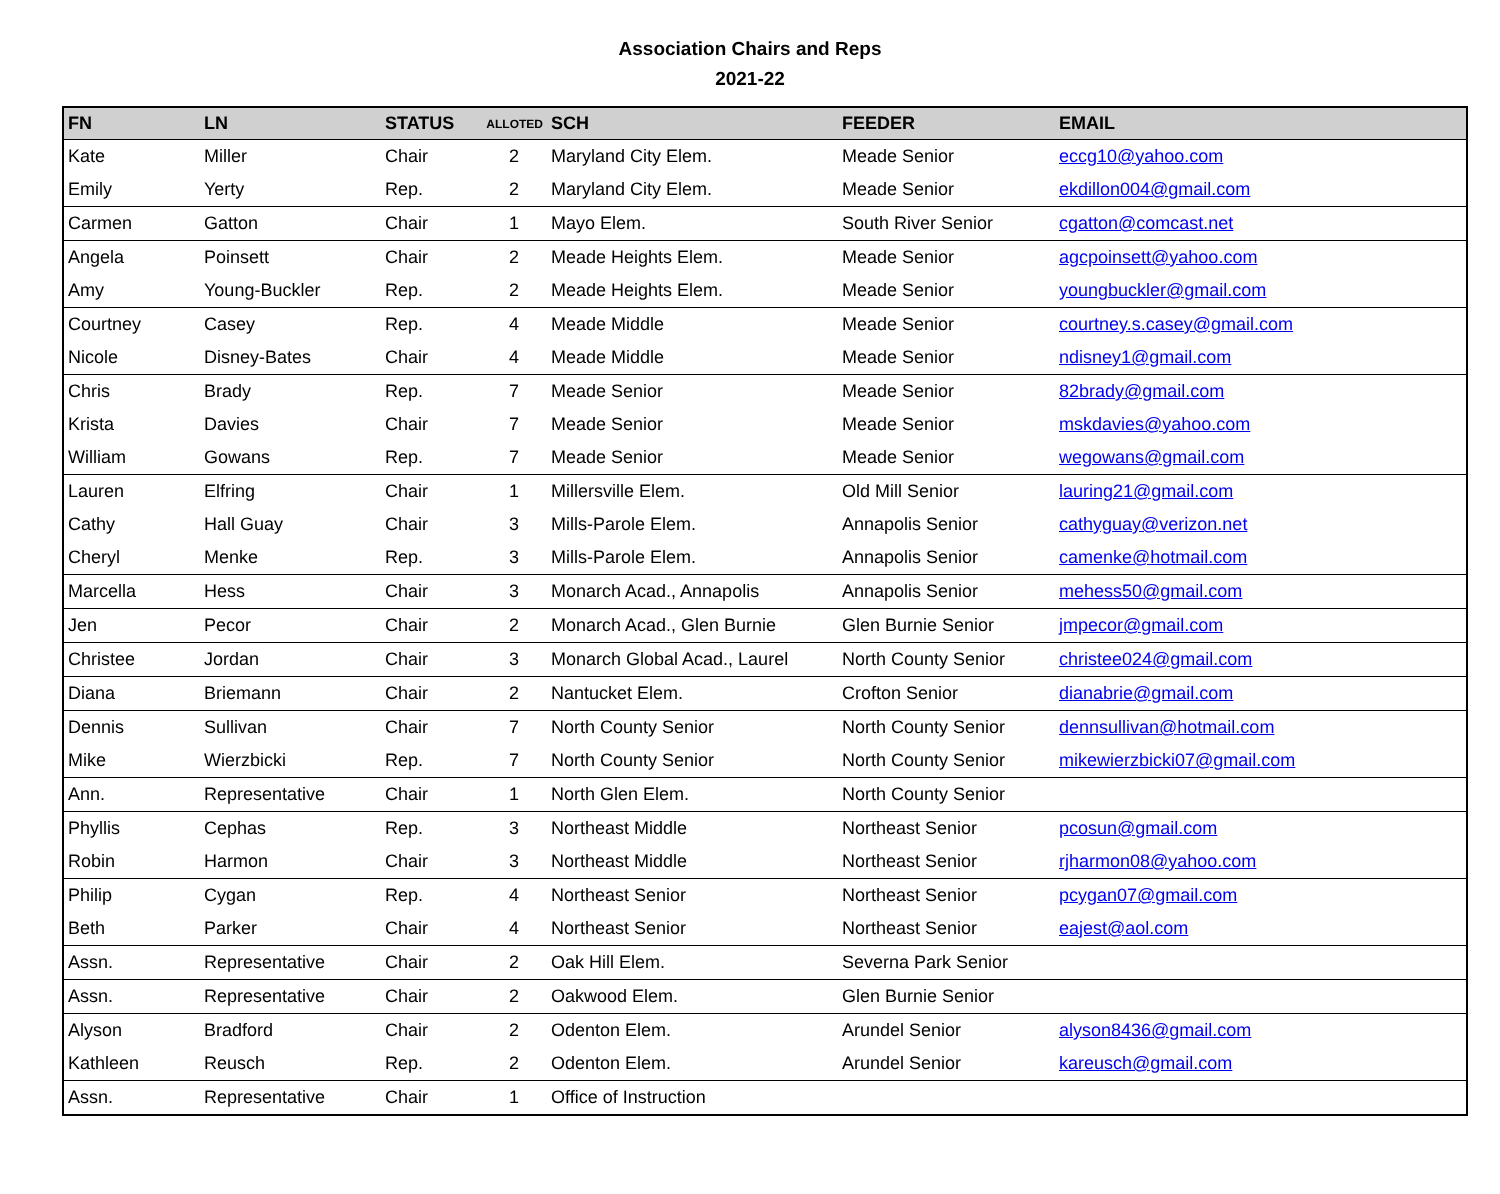Association Chairs and Reps
2021-22
| FN | LN | STATUS | ALLOTED | SCH | FEEDER | EMAIL |
| --- | --- | --- | --- | --- | --- | --- |
| Kate | Miller | Chair | 2 | Maryland City Elem. | Meade Senior | eccg10@yahoo.com |
| Emily | Yerty | Rep. | 2 | Maryland City Elem. | Meade Senior | ekdillon004@gmail.com |
| Carmen | Gatton | Chair | 1 | Mayo Elem. | South River Senior | cgatton@comcast.net |
| Angela | Poinsett | Chair | 2 | Meade Heights Elem. | Meade Senior | agcpoinsett@yahoo.com |
| Amy | Young-Buckler | Rep. | 2 | Meade Heights Elem. | Meade Senior | youngbuckler@gmail.com |
| Courtney | Casey | Rep. | 4 | Meade Middle | Meade Senior | courtney.s.casey@gmail.com |
| Nicole | Disney-Bates | Chair | 4 | Meade Middle | Meade Senior | ndisney1@gmail.com |
| Chris | Brady | Rep. | 7 | Meade Senior | Meade Senior | 82brady@gmail.com |
| Krista | Davies | Chair | 7 | Meade Senior | Meade Senior | mskdavies@yahoo.com |
| William | Gowans | Rep. | 7 | Meade Senior | Meade Senior | wegowans@gmail.com |
| Lauren | Elfring | Chair | 1 | Millersville Elem. | Old Mill Senior | lauring21@gmail.com |
| Cathy | Hall Guay | Chair | 3 | Mills-Parole Elem. | Annapolis Senior | cathyguay@verizon.net |
| Cheryl | Menke | Rep. | 3 | Mills-Parole Elem. | Annapolis Senior | camenke@hotmail.com |
| Marcella | Hess | Chair | 3 | Monarch Acad., Annapolis | Annapolis Senior | mehess50@gmail.com |
| Jen | Pecor | Chair | 2 | Monarch Acad., Glen Burnie | Glen Burnie Senior | jmpecor@gmail.com |
| Christee | Jordan | Chair | 3 | Monarch Global Acad., Laurel | North County Senior | christee024@gmail.com |
| Diana | Briemann | Chair | 2 | Nantucket Elem. | Crofton Senior | dianabrie@gmail.com |
| Dennis | Sullivan | Chair | 7 | North County Senior | North County Senior | dennsullivan@hotmail.com |
| Mike | Wierzbicki | Rep. | 7 | North County Senior | North County Senior | mikewierzbicki07@gmail.com |
| Ann. | Representative | Chair | 1 | North Glen Elem. | North County Senior | |
| Phyllis | Cephas | Rep. | 3 | Northeast Middle | Northeast Senior | pcosun@gmail.com |
| Robin | Harmon | Chair | 3 | Northeast Middle | Northeast Senior | rjharmon08@yahoo.com |
| Philip | Cygan | Rep. | 4 | Northeast Senior | Northeast Senior | pcygan07@gmail.com |
| Beth | Parker | Chair | 4 | Northeast Senior | Northeast Senior | eajest@aol.com |
| Assn. | Representative | Chair | 2 | Oak Hill Elem. | Severna Park Senior | |
| Assn. | Representative | Chair | 2 | Oakwood Elem. | Glen Burnie Senior | |
| Alyson | Bradford | Chair | 2 | Odenton Elem. | Arundel Senior | alyson8436@gmail.com |
| Kathleen | Reusch | Rep. | 2 | Odenton Elem. | Arundel Senior | kareusch@gmail.com |
| Assn. | Representative | Chair | 1 | Office of Instruction | | |